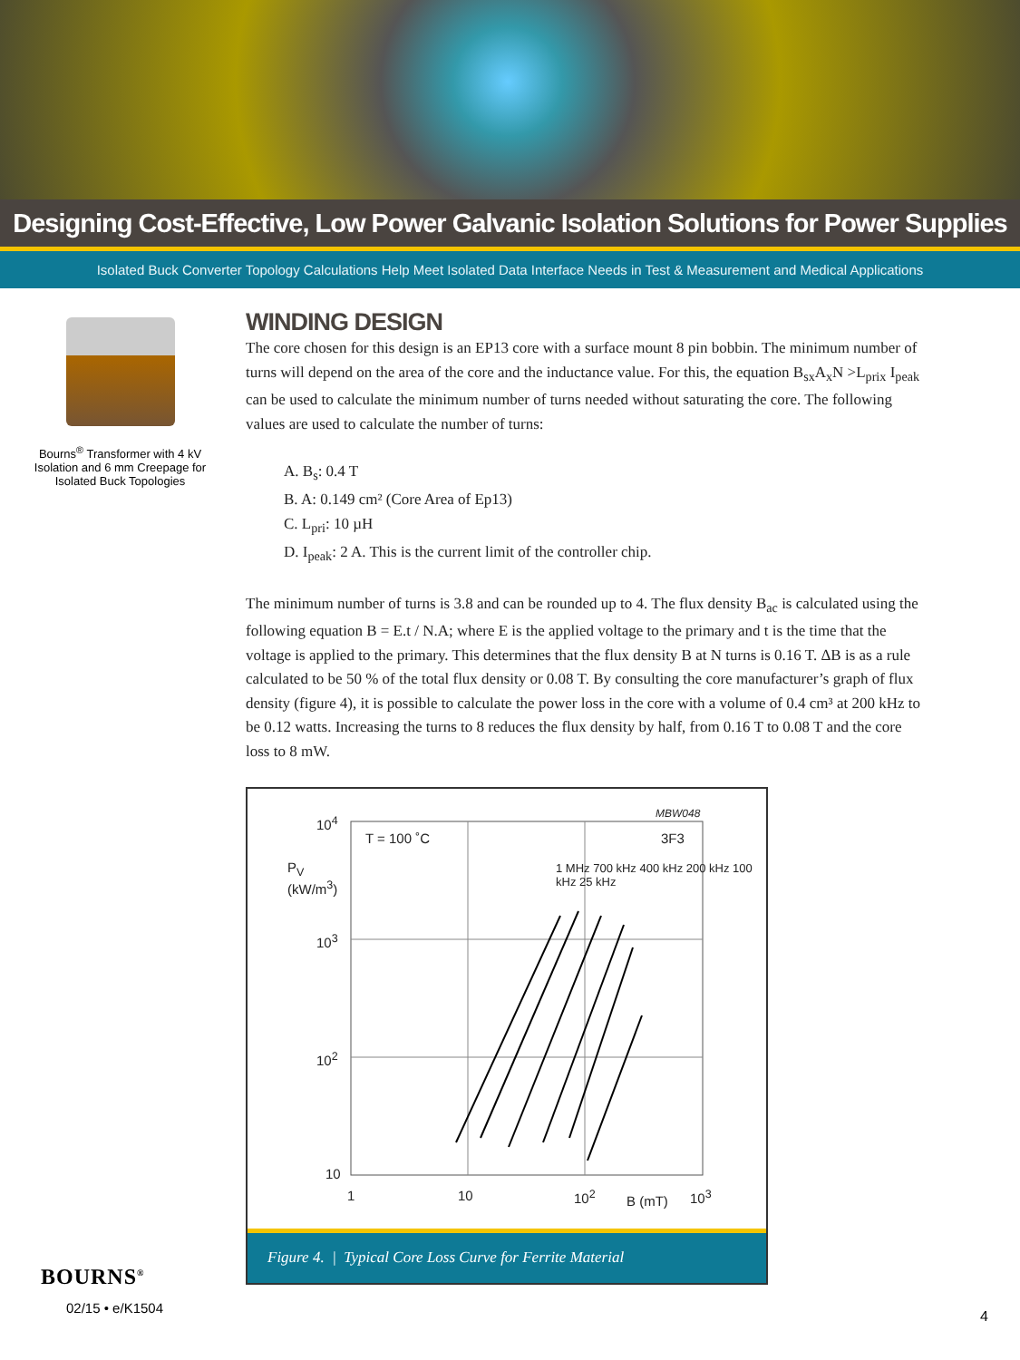Designing Cost-Effective, Low Power Galvanic Isolation Solutions for Power Supplies
Isolated Buck Converter Topology Calculations Help Meet Isolated Data Interface Needs in Test & Measurement and Medical Applications
Bourns<sup>®</sup> Transformer with 4 kV Isolation and 6 mm Creepage for Isolated Buck Topologies
WINDING DESIGN
The core chosen for this design is an EP13 core with a surface mount 8 pin bobbin. The minimum number of turns will depend on the area of the core and the inductance value. For this, the equation B<sub>sx</sub>A<sub>x</sub>N >L<sub>prix</sub> I<sub>peak</sub> can be used to calculate the minimum number of turns needed without saturating the core. The following values are used to calculate the number of turns:
A. B<sub>s</sub>: 0.4 T
B. A: 0.149 cm² (Core Area of Ep13)
C. L<sub>pri</sub>: 10 µH
D. I<sub>peak</sub>: 2 A. This is the current limit of the controller chip.
The minimum number of turns is 3.8 and can be rounded up to 4. The flux density B<sub>ac</sub> is calculated using the following equation B = E.t / N.A; where E is the applied voltage to the primary and t is the time that the voltage is applied to the primary. This determines that the flux density B at N turns is 0.16 T. ΔB is as a rule calculated to be 50 % of the total flux density or 0.08 T. By consulting the core manufacturer’s graph of flux density (figure 4), it is possible to calculate the power loss in the core with a volume of 0.4 cm³ at 200 kHz to be 0.12 watts. Increasing the turns to 8 reduces the flux density by half, from 0.16 T to 0.08 T and the core loss to 8 mW.
MBW048
10<sup>4</sup>
T = 100 ˚C 3F3
P<sub>V</sub>
(kW/m<sup>3</sup>)
1 MHz 700 kHz 400 kHz 200 kHz 100 kHz 25 kHz
10<sup>3</sup>
10<sup>2</sup>
10
1 10 10<sup>2</sup> B (mT) 10<sup>3</sup>
Figure 4. | Typical Core Loss Curve for Ferrite Material
BOURNS<sup>®</sup>
02/15 • e/K1504
4